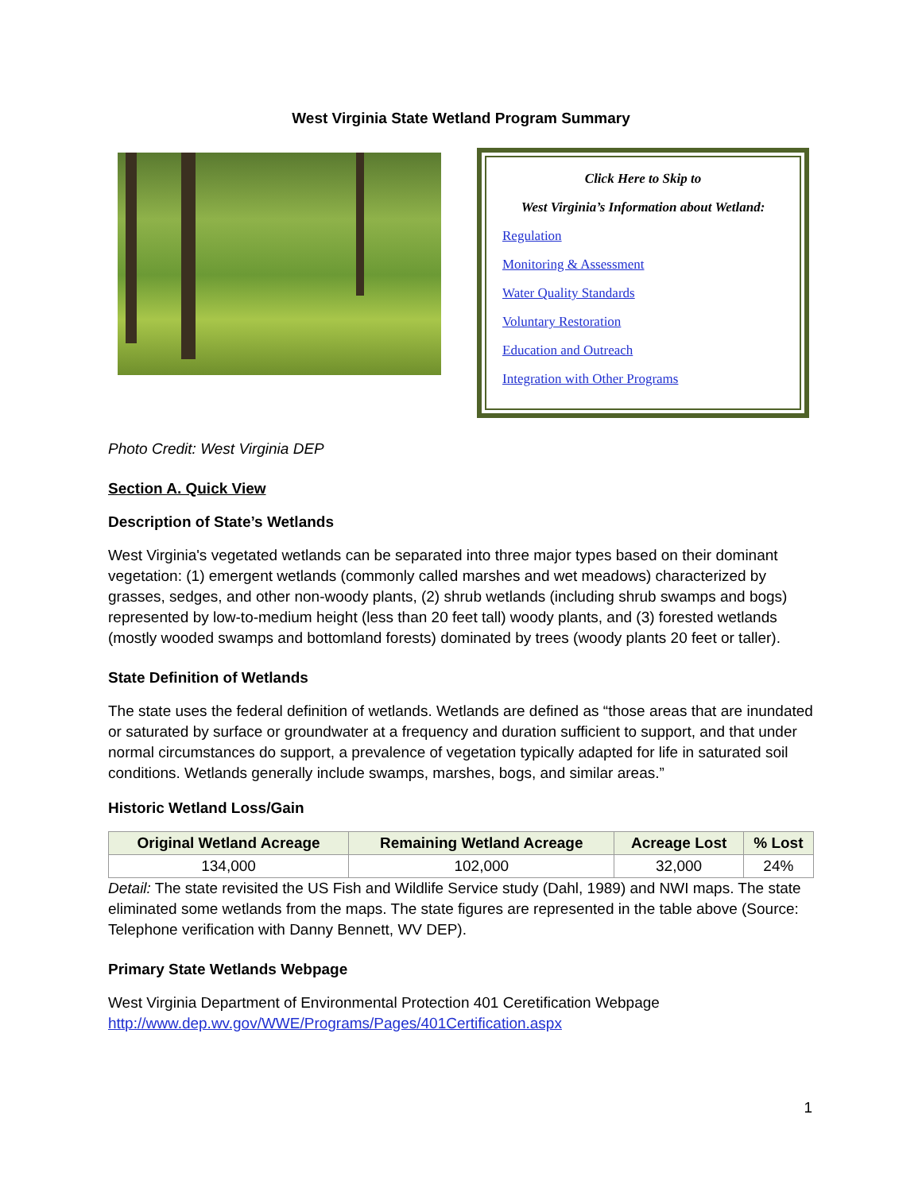West Virginia State Wetland Program Summary
Click Here to Skip to
West Virginia’s Information about Wetland:
Regulation
Monitoring & Assessment
Water Quality Standards
Voluntary Restoration
Education and Outreach
Integration with Other Programs
Photo Credit: West Virginia DEP
Section A. Quick View
Description of State’s Wetlands
West Virginia's vegetated wetlands can be separated into three major types based on their dominant vegetation: (1) emergent wetlands (commonly called marshes and wet meadows) characterized by grasses, sedges, and other non-woody plants, (2) shrub wetlands (including shrub swamps and bogs) represented by low-to-medium height (less than 20 feet tall) woody plants, and (3) forested wetlands (mostly wooded swamps and bottomland forests) dominated by trees (woody plants 20 feet or taller).
State Definition of Wetlands
The state uses the federal definition of wetlands. Wetlands are defined as “those areas that are inundated or saturated by surface or groundwater at a frequency and duration sufficient to support, and that under normal circumstances do support, a prevalence of vegetation typically adapted for life in saturated soil conditions. Wetlands generally include swamps, marshes, bogs, and similar areas.”
Historic Wetland Loss/Gain
| Original Wetland Acreage | Remaining Wetland Acreage | Acreage Lost | % Lost |
| --- | --- | --- | --- |
| 134,000 | 102,000 | 32,000 | 24% |
Detail: The state revisited the US Fish and Wildlife Service study (Dahl, 1989) and NWI maps. The state eliminated some wetlands from the maps. The state figures are represented in the table above (Source: Telephone verification with Danny Bennett, WV DEP).
Primary State Wetlands Webpage
West Virginia Department of Environmental Protection 401 Ceretification Webpage
http://www.dep.wv.gov/WWE/Programs/Pages/401Certification.aspx
1